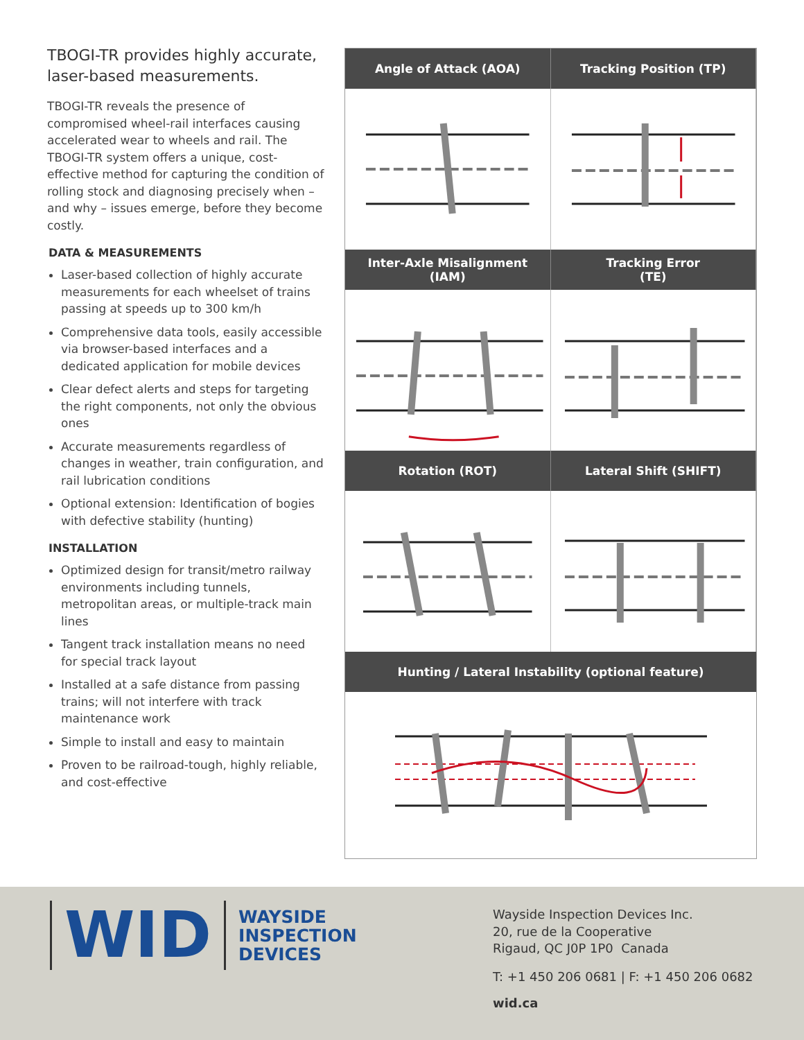TBOGI-TR provides highly accurate, laser-based measurements.
TBOGI-TR reveals the presence of compromised wheel-rail interfaces causing accelerated wear to wheels and rail. The TBOGI-TR system offers a unique, cost-effective method for capturing the condition of rolling stock and diagnosing precisely when – and why – issues emerge, before they become costly.
DATA & MEASUREMENTS
Laser-based collection of highly accurate measurements for each wheelset of trains passing at speeds up to 300 km/h
Comprehensive data tools, easily accessible via browser-based interfaces and a dedicated application for mobile devices
Clear defect alerts and steps for targeting the right components, not only the obvious ones
Accurate measurements regardless of changes in weather, train configuration, and rail lubrication conditions
Optional extension: Identification of bogies with defective stability (hunting)
INSTALLATION
Optimized design for transit/metro railway environments including tunnels, metropolitan areas, or multiple-track main lines
Tangent track installation means no need for special track layout
Installed at a safe distance from passing trains; will not interfere with track maintenance work
Simple to install and easy to maintain
Proven to be railroad-tough, highly reliable, and cost-effective
Angle of Attack (AOA) Tracking Position (TP)
Inter-Axle Misalignment
(IAM)
Tracking Error
(TE)
Rotation (ROT) Lateral Shift (SHIFT)
Hunting / Lateral Instability (optional feature)
WID
WAYSIDE
INSPECTION
DEVICES
Wayside Inspection Devices Inc.
20, rue de la Cooperative
Rigaud, QC J0P 1P0 Canada
T: +1 450 206 0681 | F: +1 450 206 0682
wid.ca